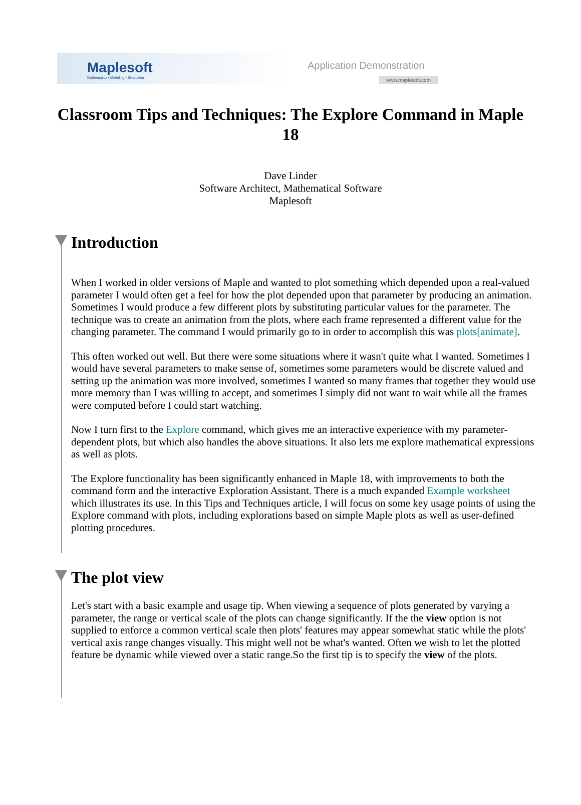Maplesoft
Mathematics • Modeling • Simulation
Application Demonstration
www.maplesoft.com
Classroom Tips and Techniques: The Explore Command in Maple 18
Dave Linder
Software Architect, Mathematical Software
Maplesoft
Introduction
When I worked in older versions of Maple and wanted to plot something which depended upon a real-valued parameter I would often get a feel for how the plot depended upon that parameter by producing an animation. Sometimes I would produce a few different plots by substituting particular values for the parameter. The technique was to create an animation from the plots, where each frame represented a different value for the changing parameter. The command I would primarily go to in order to accomplish this was plots[animate].
This often worked out well. But there were some situations where it wasn't quite what I wanted. Sometimes I would have several parameters to make sense of, sometimes some parameters would be discrete valued and setting up the animation was more involved, sometimes I wanted so many frames that together they would use more memory than I was willing to accept, and sometimes I simply did not want to wait while all the frames were computed before I could start watching.
Now I turn first to the Explore command, which gives me an interactive experience with my parameter-dependent plots, but which also handles the above situations. It also lets me explore mathematical expressions as well as plots.
The Explore functionality has been significantly enhanced in Maple 18, with improvements to both the command form and the interactive Exploration Assistant. There is a much expanded Example worksheet which illustrates its use. In this Tips and Techniques article, I will focus on some key usage points of using the Explore command with plots, including explorations based on simple Maple plots as well as user-defined plotting procedures.
The plot view
Let's start with a basic example and usage tip. When viewing a sequence of plots generated by varying a parameter, the range or vertical scale of the plots can change significantly. If the the view option is not supplied to enforce a common vertical scale then plots' features may appear somewhat static while the plots' vertical axis range changes visually. This might well not be what's wanted. Often we wish to let the plotted feature be dynamic while viewed over a static range.So the first tip is to specify the view of the plots.